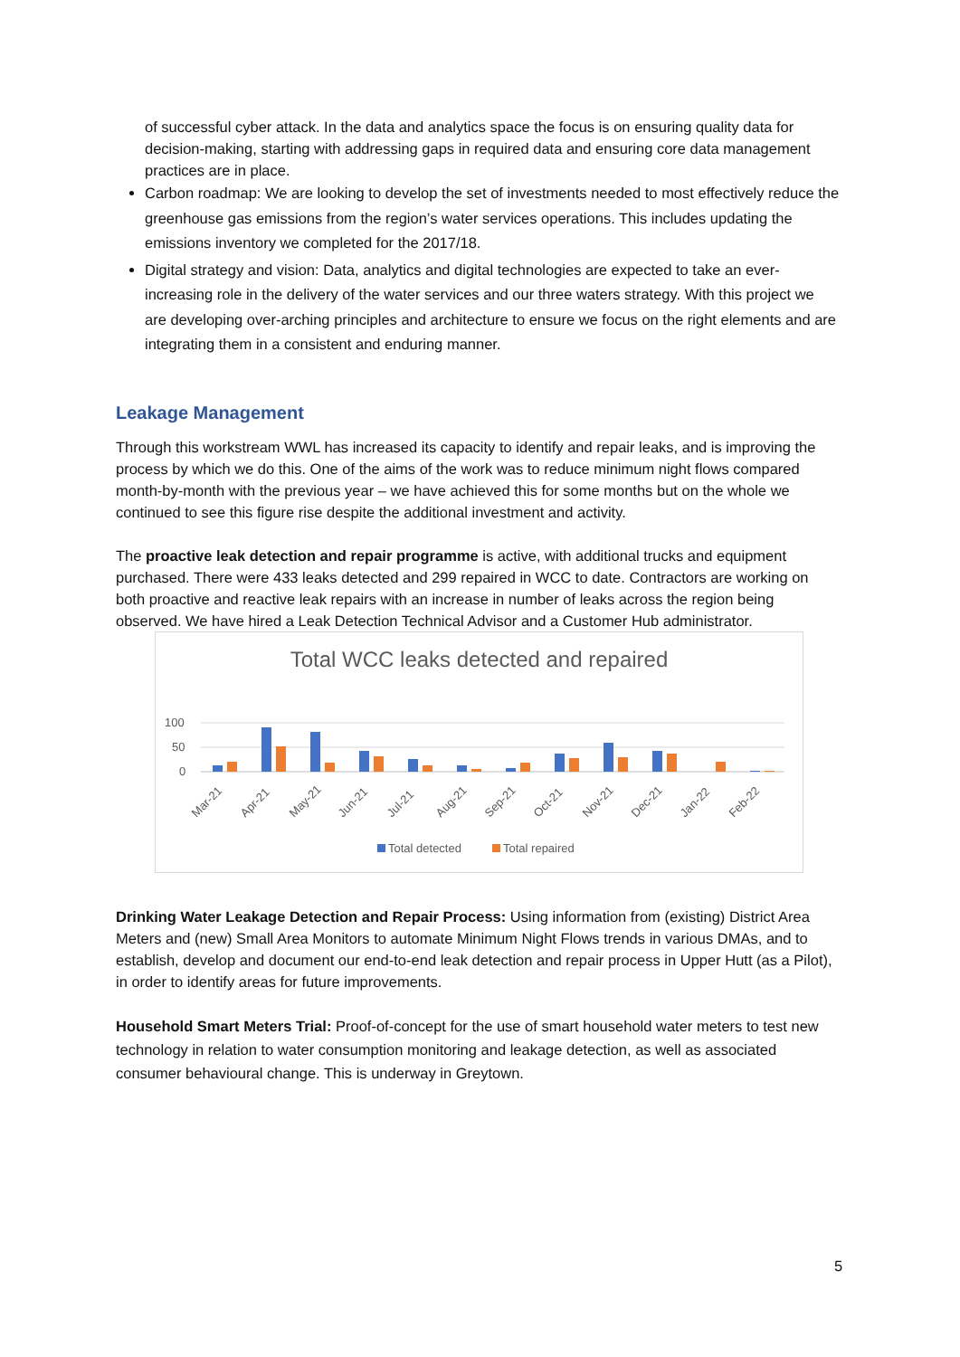of successful cyber attack. In the data and analytics space the focus is on ensuring quality data for decision-making, starting with addressing gaps in required data and ensuring core data management practices are in place.
Carbon roadmap: We are looking to develop the set of investments needed to most effectively reduce the greenhouse gas emissions from the region’s water services operations. This includes updating the emissions inventory we completed for the 2017/18.
Digital strategy and vision: Data, analytics and digital technologies are expected to take an ever-increasing role in the delivery of the water services and our three waters strategy. With this project we are developing over-arching principles and architecture to ensure we focus on the right elements and are integrating them in a consistent and enduring manner.
Leakage Management
Through this workstream WWL has increased its capacity to identify and repair leaks, and is improving the process by which we do this. One of the aims of the work was to reduce minimum night flows compared month-by-month with the previous year – we have achieved this for some months but on the whole we continued to see this figure rise despite the additional investment and activity.
The proactive leak detection and repair programme is active, with additional trucks and equipment purchased. There were 433 leaks detected and 299 repaired in WCC to date. Contractors are working on both proactive and reactive leak repairs with an increase in number of leaks across the region being observed. We have hired a Leak Detection Technical Advisor and a Customer Hub administrator.
Total WCC leaks detected and repaired
100
50
0
Mar-21
Apr-21
May-21
Jun-21
Jul-21
Aug-21
Sep-21
Oct-21
Nov-21
Dec-21
Jan-22
Feb-22
Total detected
Total repaired
Drinking Water Leakage Detection and Repair Process: Using information from (existing) District Area Meters and (new) Small Area Monitors to automate Minimum Night Flows trends in various DMAs, and to establish, develop and document our end-to-end leak detection and repair process in Upper Hutt (as a Pilot), in order to identify areas for future improvements.
Household Smart Meters Trial: Proof-of-concept for the use of smart household water meters to test new technology in relation to water consumption monitoring and leakage detection, as well as associated consumer behavioural change. This is underway in Greytown.
5